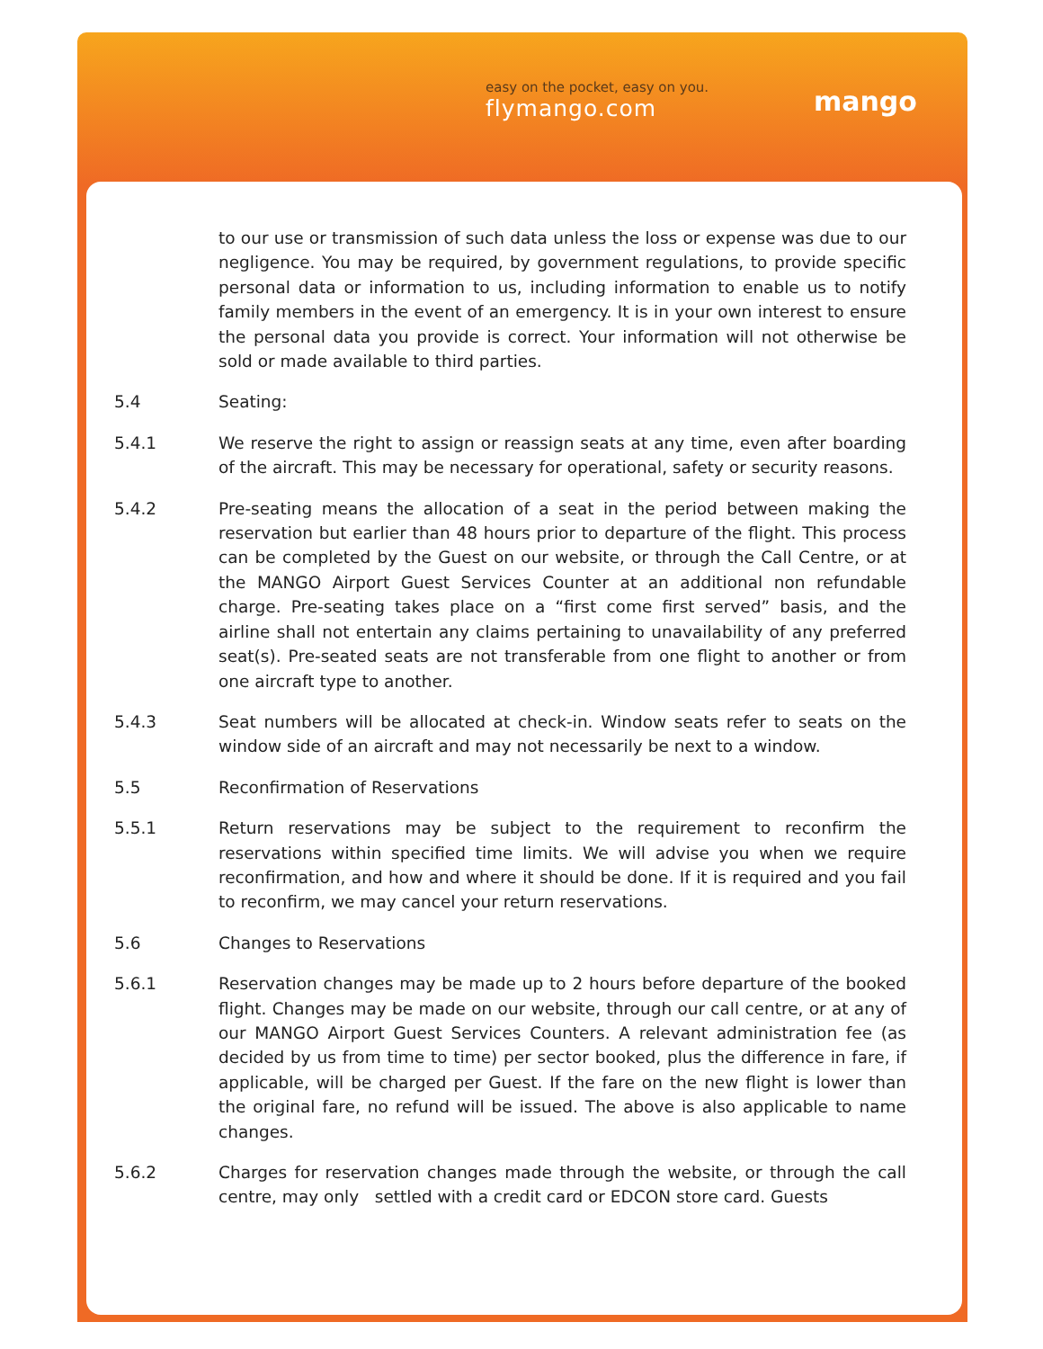easy on the pocket, easy on you.
flymango.com
mango
to our use or transmission of such data unless the loss or expense was due to our negligence. You may be required, by government regulations, to provide specific personal data or information to us, including information to enable us to notify family members in the event of an emergency. It is in your own interest to ensure the personal data you provide is correct. Your information will not otherwise be sold or made available to third parties.
5.4 Seating:
5.4.1 We reserve the right to assign or reassign seats at any time, even after boarding of the aircraft. This may be necessary for operational, safety or security reasons.
5.4.2 Pre-seating means the allocation of a seat in the period between making the reservation but earlier than 48 hours prior to departure of the flight. This process can be completed by the Guest on our website, or through the Call Centre, or at the MANGO Airport Guest Services Counter at an additional non refundable charge. Pre-seating takes place on a “first come first served” basis, and the airline shall not entertain any claims pertaining to unavailability of any preferred seat(s). Pre-seated seats are not transferable from one flight to another or from one aircraft type to another.
5.4.3 Seat numbers will be allocated at check-in. Window seats refer to seats on the window side of an aircraft and may not necessarily be next to a window.
5.5 Reconfirmation of Reservations
5.5.1 Return reservations may be subject to the requirement to reconfirm the reservations within specified time limits. We will advise you when we require reconfirmation, and how and where it should be done. If it is required and you fail to reconfirm, we may cancel your return reservations.
5.6 Changes to Reservations
5.6.1 Reservation changes may be made up to 2 hours before departure of the booked flight. Changes may be made on our website, through our call centre, or at any of our MANGO Airport Guest Services Counters. A relevant administration fee (as decided by us from time to time) per sector booked, plus the difference in fare, if applicable, will be charged per Guest. If the fare on the new flight is lower than the original fare, no refund will be issued. The above is also applicable to name changes.
5.6.2 Charges for reservation changes made through the website, or through the call centre, may only settled with a credit card or EDCON store card. Guests